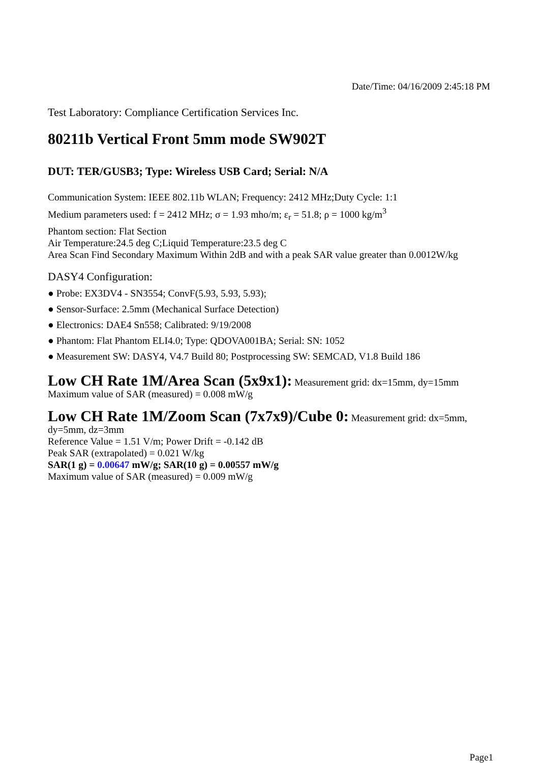Date/Time: 04/16/2009 2:45:18 PM
Test Laboratory: Compliance Certification Services Inc.
80211b Vertical Front 5mm mode SW902T
DUT: TER/GUSB3; Type: Wireless USB Card; Serial: N/A
Communication System: IEEE 802.11b WLAN; Frequency: 2412 MHz;Duty Cycle: 1:1
Medium parameters used: f = 2412 MHz; σ = 1.93 mho/m; ε<sub>r</sub> = 51.8; ρ = 1000 kg/m<sup>3</sup>
Phantom section: Flat Section
Air Temperature:24.5 deg C;Liquid Temperature:23.5 deg C
Area Scan Find Secondary Maximum Within 2dB and with a peak SAR value greater than 0.0012W/kg
DASY4 Configuration:
● Probe: EX3DV4 - SN3554; ConvF(5.93, 5.93, 5.93);
● Sensor-Surface: 2.5mm (Mechanical Surface Detection)
● Electronics: DAE4 Sn558; Calibrated: 9/19/2008
● Phantom: Flat Phantom ELI4.0; Type: QDOVA001BA; Serial: SN: 1052
● Measurement SW: DASY4, V4.7 Build 80; Postprocessing SW: SEMCAD, V1.8 Build 186
Low CH Rate 1M/Area Scan (5x9x1): Measurement grid: dx=15mm, dy=15mm
Maximum value of SAR (measured) = 0.008 mW/g
Low CH Rate 1M/Zoom Scan (7x7x9)/Cube 0: Measurement grid: dx=5mm, dy=5mm, dz=3mm
Reference Value = 1.51 V/m; Power Drift = -0.142 dB
Peak SAR (extrapolated) = 0.021 W/kg
SAR(1 g) = 0.00647 mW/g; SAR(10 g) = 0.00557 mW/g
Maximum value of SAR (measured) = 0.009 mW/g
Page1